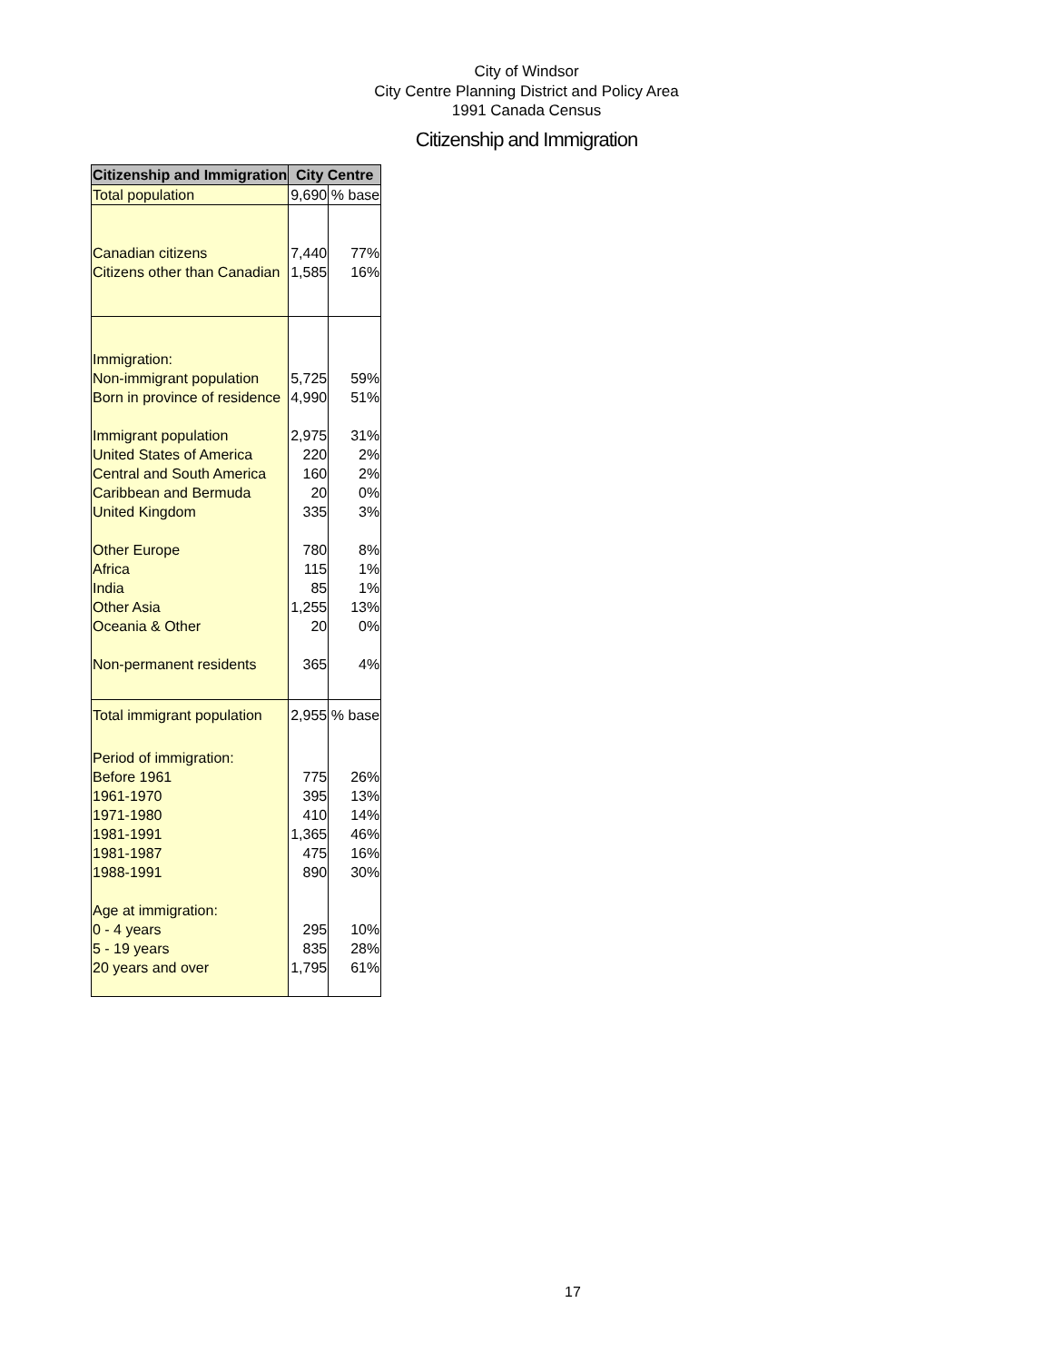City of Windsor
City Centre Planning District and Policy Area
1991 Canada Census
Citizenship and Immigration
| Citizenship and Immigration | City Centre | |
| --- | --- | --- |
| Total population | 9,690 | % base |
| Canadian citizens | 7,440 | 77% |
| Citizens other than Canadian | 1,585 | 16% |
| Immigration: | | |
| Non-immigrant population | 5,725 | 59% |
| Born in province of residence | 4,990 | 51% |
| Immigrant population | 2,975 | 31% |
| United States of America | 220 | 2% |
| Central and South America | 160 | 2% |
| Caribbean and Bermuda | 20 | 0% |
| United Kingdom | 335 | 3% |
| Other Europe | 780 | 8% |
| Africa | 115 | 1% |
| India | 85 | 1% |
| Other Asia | 1,255 | 13% |
| Oceania & Other | 20 | 0% |
| Non-permanent residents | 365 | 4% |
| Total immigrant population | 2,955 | % base |
| Period of immigration: | | |
| Before 1961 | 775 | 26% |
| 1961-1970 | 395 | 13% |
| 1971-1980 | 410 | 14% |
| 1981-1991 | 1,365 | 46% |
| 1981-1987 | 475 | 16% |
| 1988-1991 | 890 | 30% |
| Age at immigration: | | |
| 0 - 4 years | 295 | 10% |
| 5 - 19 years | 835 | 28% |
| 20 years and over | 1,795 | 61% |
17